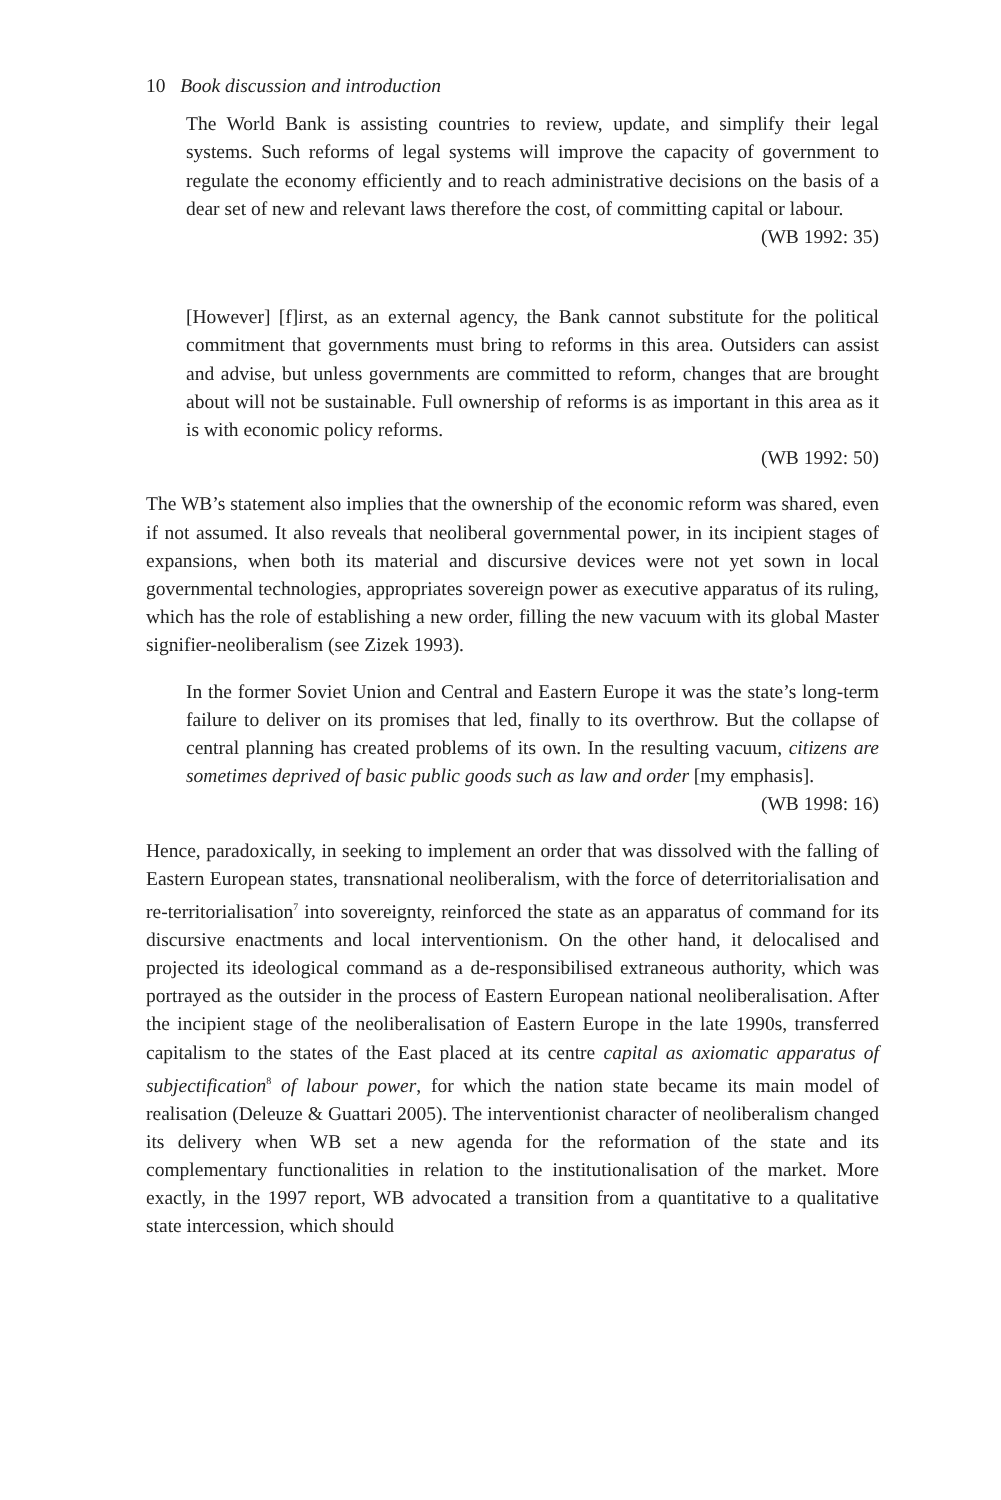10 Book discussion and introduction
The World Bank is assisting countries to review, update, and simplify their legal systems. Such reforms of legal systems will improve the capacity of government to regulate the economy efficiently and to reach administrative decisions on the basis of a dear set of new and relevant laws therefore the cost, of committing capital or labour.
(WB 1992: 35)
[However] [f]irst, as an external agency, the Bank cannot substitute for the political commitment that governments must bring to reforms in this area. Outsiders can assist and advise, but unless governments are committed to reform, changes that are brought about will not be sustainable. Full ownership of reforms is as important in this area as it is with economic policy reforms.
(WB 1992: 50)
The WB’s statement also implies that the ownership of the economic reform was shared, even if not assumed. It also reveals that neoliberal governmental power, in its incipient stages of expansions, when both its material and discursive devices were not yet sown in local governmental technologies, appropriates sovereign power as executive apparatus of its ruling, which has the role of establishing a new order, filling the new vacuum with its global Master signifier-neoliberalism (see Zizek 1993).
In the former Soviet Union and Central and Eastern Europe it was the state’s long-term failure to deliver on its promises that led, finally to its overthrow. But the collapse of central planning has created problems of its own. In the resulting vacuum, citizens are sometimes deprived of basic public goods such as law and order [my emphasis].
(WB 1998: 16)
Hence, paradoxically, in seeking to implement an order that was dissolved with the falling of Eastern European states, transnational neoliberalism, with the force of deterritorialisation and re-territorialisation<sup>7</sup> into sovereignty, reinforced the state as an apparatus of command for its discursive enactments and local interventionism. On the other hand, it delocalised and projected its ideological command as a de-responsibilised extraneous authority, which was portrayed as the outsider in the process of Eastern European national neoliberalisation. After the incipient stage of the neoliberalisation of Eastern Europe in the late 1990s, transferred capitalism to the states of the East placed at its centre capital as axiomatic apparatus of subjectification<sup>8</sup> of labour power, for which the nation state became its main model of realisation (Deleuze & Guattari 2005). The interventionist character of neoliberalism changed its delivery when WB set a new agenda for the reformation of the state and its complementary functionalities in relation to the institutionalisation of the market. More exactly, in the 1997 report, WB advocated a transition from a quantitative to a qualitative state intercession, which should